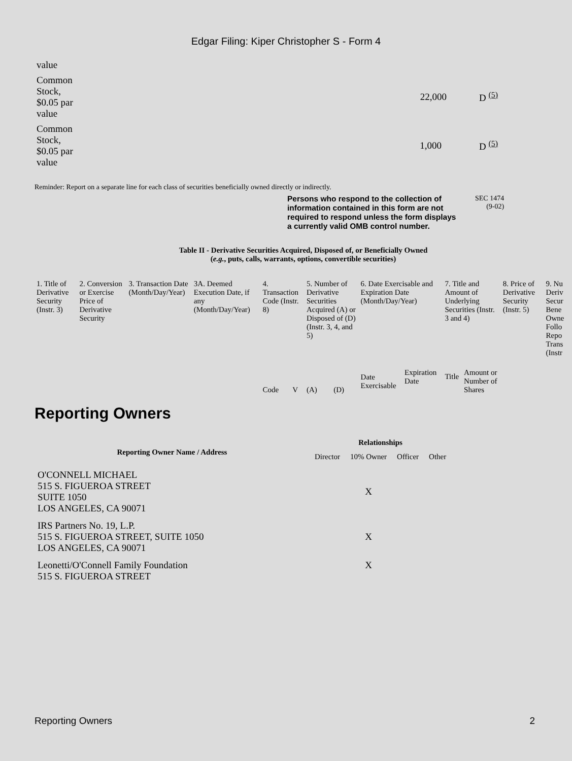Edgar Filing: Kiper Christopher S - Form 4
| value | | |
| Common Stock, $0.05 par value | 22,000 | D <sup>(5)</sup> |
| Common Stock, $0.05 par value | 1,000 | D <sup>(5)</sup> |
Reminder: Report on a separate line for each class of securities beneficially owned directly or indirectly.
Persons who respond to the collection of information contained in this form are not required to respond unless the form displays a currently valid OMB control number.
SEC 1474
(9-02)
Table II - Derivative Securities Acquired, Disposed of, or Beneficially Owned
(e.g., puts, calls, warrants, options, convertible securities)
| 1. Title of Derivative Security (Instr. 3) | 2. Conversion or Exercise Price of Derivative Security | 3. Transaction Date (Month/Day/Year) | 3A. Deemed Execution Date, if any (Month/Day/Year) | 4. Transaction Code (Instr. 8) | | 5. Number of Derivative Securities Acquired (A) or Disposed of (D) (Instr. 3, 4, and 5) | | 6. Date Exercisable and Expiration Date (Month/Day/Year) | | 7. Title and Amount of Underlying Securities (Instr. 3 and 4) | | 8. Price of Derivative Security (Instr. 5) | 9. Nu Deriv Secur Bene Owne Follo Repo Trans (Instr |
| | | | | Code | V | (A) | (D) | Date Exercisable | Expiration Date | Title | Amount or Number of Shares | | |
Reporting Owners
| Reporting Owner Name / Address | Relationships | | | |
| --- | --- | --- | --- | --- |
| | Director | 10% Owner | Officer | Other |
| O'CONNELL MICHAEL 515 S. FIGUEROA STREET SUITE 1050 LOS ANGELES, CA 90071 | | X | | |
| IRS Partners No. 19, L.P. 515 S. FIGUEROA STREET, SUITE 1050 LOS ANGELES, CA 90071 | | X | | |
| Leonetti/O'Connell Family Foundation 515 S. FIGUEROA STREET | | X | | |
Reporting Owners 2